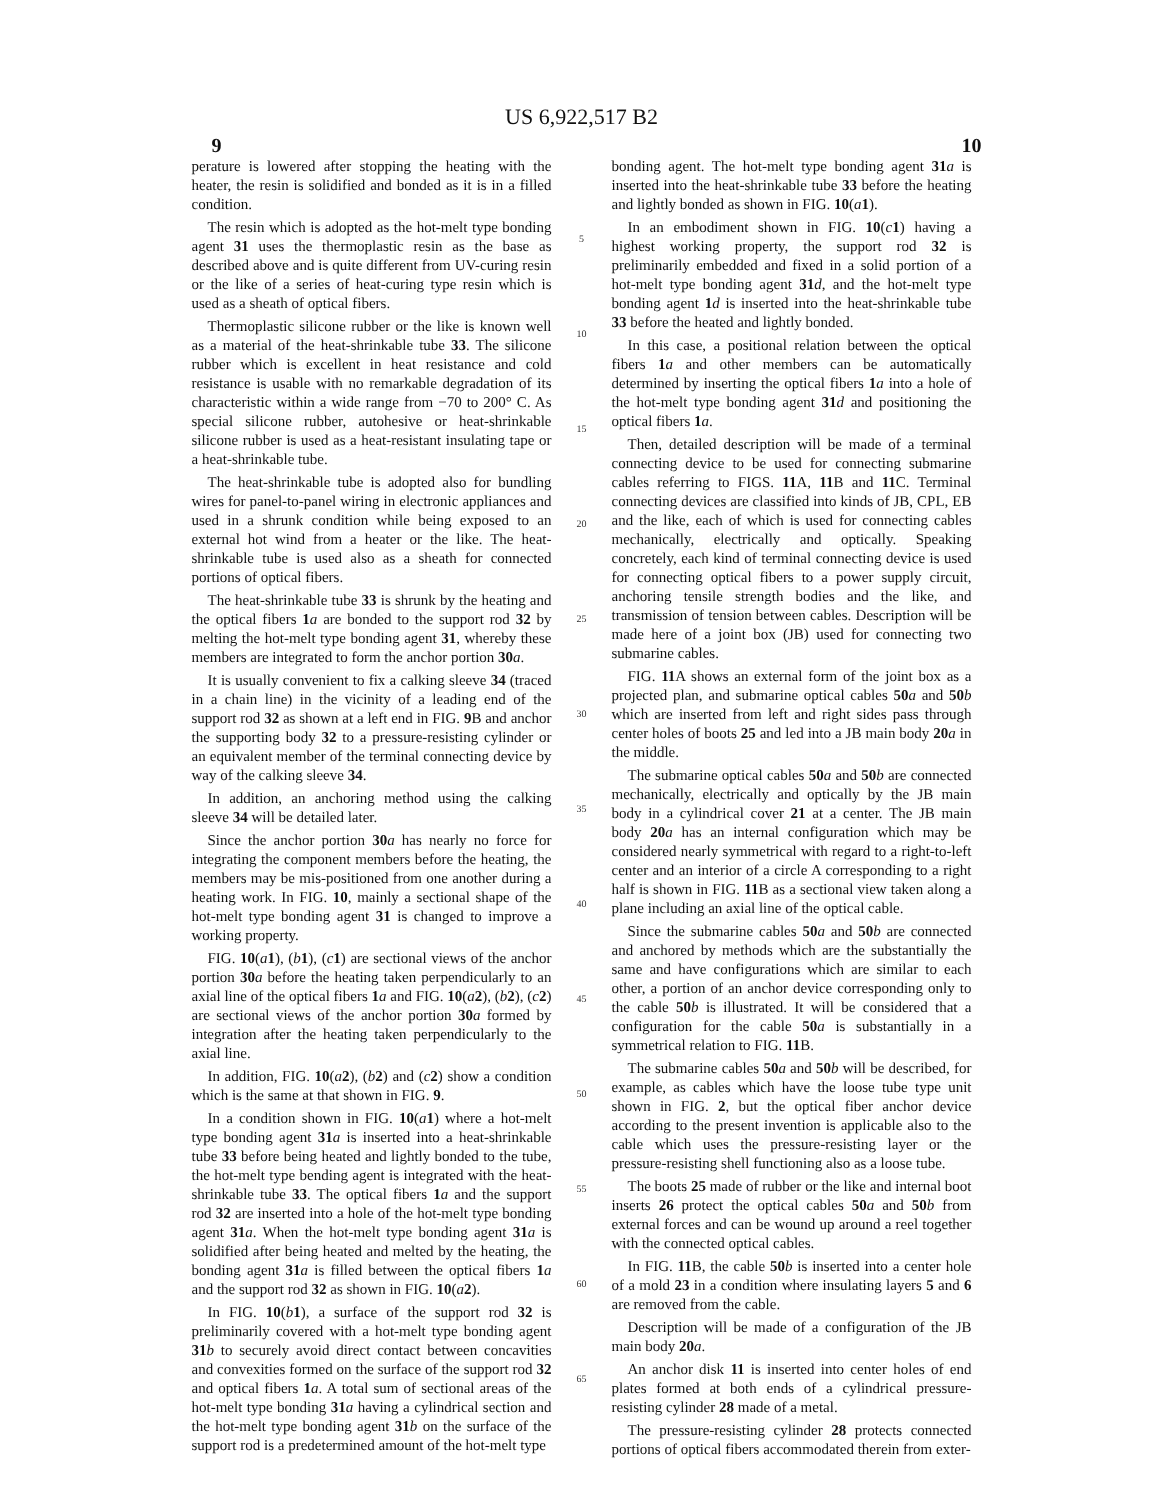US 6,922,517 B2
9 10
perature is lowered after stopping the heating with the heater, the resin is solidified and bonded as it is in a filled condition.
The resin which is adopted as the hot-melt type bonding agent 31 uses the thermoplastic resin as the base as described above and is quite different from UV-curing resin or the like of a series of heat-curing type resin which is used as a sheath of optical fibers.
Thermoplastic silicone rubber or the like is known well as a material of the heat-shrinkable tube 33. The silicone rubber which is excellent in heat resistance and cold resistance is usable with no remarkable degradation of its characteristic within a wide range from −70 to 200° C. As special silicone rubber, autohesive or heat-shrinkable silicone rubber is used as a heat-resistant insulating tape or a heat-shrinkable tube.
The heat-shrinkable tube is adopted also for bundling wires for panel-to-panel wiring in electronic appliances and used in a shrunk condition while being exposed to an external hot wind from a heater or the like. The heat-shrinkable tube is used also as a sheath for connected portions of optical fibers.
The heat-shrinkable tube 33 is shrunk by the heating and the optical fibers 1 a are bonded to the support rod 32 by melting the hot-melt type bonding agent 31, whereby these members are integrated to form the anchor portion 30 a.
It is usually convenient to fix a calking sleeve 34 (traced in a chain line) in the vicinity of a leading end of the support rod 32 as shown at a left end in FIG. 9 B and anchor the supporting body 32 to a pressure-resisting cylinder or an equivalent member of the terminal connecting device by way of the calking sleeve 34.
In addition, an anchoring method using the calking sleeve 34 will be detailed later.
Since the anchor portion 30 a has nearly no force for integrating the component members before the heating, the members may be mis-positioned from one another during a heating work. In FIG. 10, mainly a sectional shape of the hot-melt type bonding agent 31 is changed to improve a working property.
FIG. 10(a 1), (b 1), (c 1) are sectional views of the anchor portion 30 a before the heating taken perpendicularly to an axial line of the optical fibers 1 a and FIG. 10(a 2), (b 2), (c 2) are sectional views of the anchor portion 30 a formed by integration after the heating taken perpendicularly to the axial line.
In addition, FIG. 10(a 2), (b 2) and (c 2) show a condition which is the same at that shown in FIG. 9.
In a condition shown in FIG. 10(a 1) where a hot-melt type bonding agent 31 a is inserted into a heat-shrinkable tube 33 before being heated and lightly bonded to the tube, the hot-melt type bending agent is integrated with the heat-shrinkable tube 33. The optical fibers 1 a and the support rod 32 are inserted into a hole of the hot-melt type bonding agent 31 a. When the hot-melt type bonding agent 31 a is solidified after being heated and melted by the heating, the bonding agent 31 a is filled between the optical fibers 1 a and the support rod 32 as shown in FIG. 10(a 2).
In FIG. 10(b 1), a surface of the support rod 32 is preliminarily covered with a hot-melt type bonding agent 31 b to securely avoid direct contact between concavities and convexities formed on the surface of the support rod 32 and optical fibers 1 a. A total sum of sectional areas of the hot-melt type bonding 31 a having a cylindrical section and the hot-melt type bonding agent 31 b on the surface of the support rod is a predetermined amount of the hot-melt type
5
10
15
20
25
30
35
40
45
50
55
60
65
bonding agent. The hot-melt type bonding agent 31 a is inserted into the heat-shrinkable tube 33 before the heating and lightly bonded as shown in FIG. 10(a 1).
In an embodiment shown in FIG. 10(c 1) having a highest working property, the support rod 32 is preliminarily embedded and fixed in a solid portion of a hot-melt type bonding agent 31 d, and the hot-melt type bonding agent 1 d is inserted into the heat-shrinkable tube 33 before the heated and lightly bonded.
In this case, a positional relation between the optical fibers 1 a and other members can be automatically determined by inserting the optical fibers 1 a into a hole of the hot-melt type bonding agent 31 d and positioning the optical fibers 1 a.
Then, detailed description will be made of a terminal connecting device to be used for connecting submarine cables referring to FIGS. 11 A, 11 B and 11 C. Terminal connecting devices are classified into kinds of JB, CPL, EB and the like, each of which is used for connecting cables mechanically, electrically and optically. Speaking concretely, each kind of terminal connecting device is used for connecting optical fibers to a power supply circuit, anchoring tensile strength bodies and the like, and transmission of tension between cables. Description will be made here of a joint box (JB) used for connecting two submarine cables.
FIG. 11 A shows an external form of the joint box as a projected plan, and submarine optical cables 50 a and 50 b which are inserted from left and right sides pass through center holes of boots 25 and led into a JB main body 20 a in the middle.
The submarine optical cables 50 a and 50 b are connected mechanically, electrically and optically by the JB main body in a cylindrical cover 21 at a center. The JB main body 20 a has an internal configuration which may be considered nearly symmetrical with regard to a right-to-left center and an interior of a circle A corresponding to a right half is shown in FIG. 11 B as a sectional view taken along a plane including an axial line of the optical cable.
Since the submarine cables 50 a and 50 b are connected and anchored by methods which are the substantially the same and have configurations which are similar to each other, a portion of an anchor device corresponding only to the cable 50 b is illustrated. It will be considered that a configuration for the cable 50 a is substantially in a symmetrical relation to FIG. 11 B.
The submarine cables 50 a and 50 b will be described, for example, as cables which have the loose tube type unit shown in FIG. 2, but the optical fiber anchor device according to the present invention is applicable also to the cable which uses the pressure-resisting layer or the pressure-resisting shell functioning also as a loose tube.
The boots 25 made of rubber or the like and internal boot inserts 26 protect the optical cables 50 a and 50 b from external forces and can be wound up around a reel together with the connected optical cables.
In FIG. 11 B, the cable 50 b is inserted into a center hole of a mold 23 in a condition where insulating layers 5 and 6 are removed from the cable.
Description will be made of a configuration of the JB main body 20 a.
An anchor disk 11 is inserted into center holes of end plates formed at both ends of a cylindrical pressure-resisting cylinder 28 made of a metal.
The pressure-resisting cylinder 28 protects connected portions of optical fibers accommodated therein from exter-